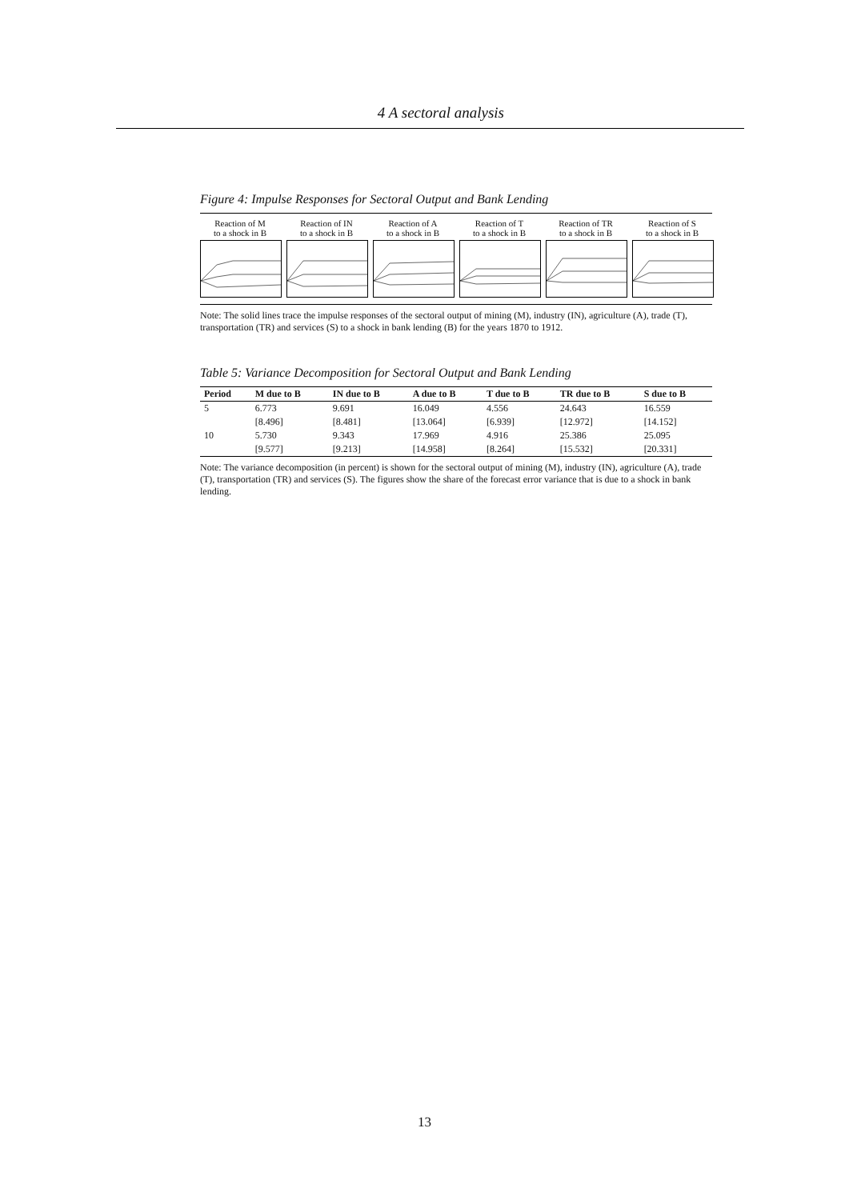4 A sectoral analysis
Figure 4: Impulse Responses for Sectoral Output and Bank Lending
Reaction of M
to a shock in B
Reaction of IN
to a shock in B
Reaction of A
to a shock in B
Reaction of T
to a shock in B
Reaction of TR
to a shock in B
Reaction of S
to a shock in B
Note: The solid lines trace the impulse responses of the sectoral output of mining (M), industry (IN), agriculture (A), trade (T), transportation (TR) and services (S) to a shock in bank lending (B) for the years 1870 to 1912.
Table 5: Variance Decomposition for Sectoral Output and Bank Lending
| Period | M due to B | IN due to B | A due to B | T due to B | TR due to B | S due to B |
| --- | --- | --- | --- | --- | --- | --- |
| 5 | 6.773 | 9.691 | 16.049 | 4.556 | 24.643 | 16.559 |
| | [8.496] | [8.481] | [13.064] | [6.939] | [12.972] | [14.152] |
| 10 | 5.730 | 9.343 | 17.969 | 4.916 | 25.386 | 25.095 |
| | [9.577] | [9.213] | [14.958] | [8.264] | [15.532] | [20.331] |
Note: The variance decomposition (in percent) is shown for the sectoral output of mining (M), industry (IN), agriculture (A), trade (T), transportation (TR) and services (S). The figures show the share of the forecast error variance that is due to a shock in bank lending.
13